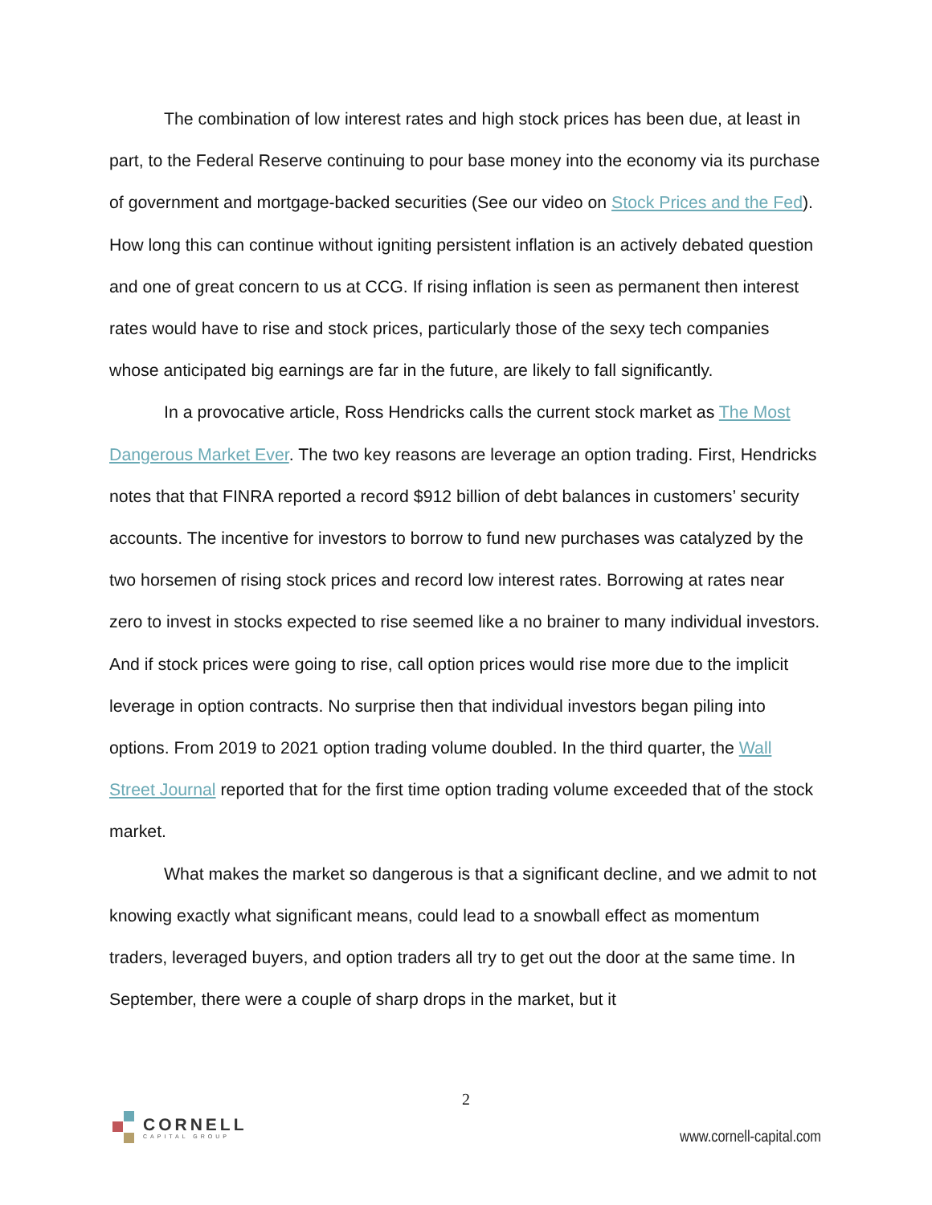The combination of low interest rates and high stock prices has been due, at least in part, to the Federal Reserve continuing to pour base money into the economy via its purchase of government and mortgage-backed securities (See our video on Stock Prices and the Fed). How long this can continue without igniting persistent inflation is an actively debated question and one of great concern to us at CCG. If rising inflation is seen as permanent then interest rates would have to rise and stock prices, particularly those of the sexy tech companies whose anticipated big earnings are far in the future, are likely to fall significantly.
In a provocative article, Ross Hendricks calls the current stock market as The Most Dangerous Market Ever. The two key reasons are leverage an option trading. First, Hendricks notes that that FINRA reported a record $912 billion of debt balances in customers’ security accounts. The incentive for investors to borrow to fund new purchases was catalyzed by the two horsemen of rising stock prices and record low interest rates. Borrowing at rates near zero to invest in stocks expected to rise seemed like a no brainer to many individual investors. And if stock prices were going to rise, call option prices would rise more due to the implicit leverage in option contracts. No surprise then that individual investors began piling into options. From 2019 to 2021 option trading volume doubled. In the third quarter, the Wall Street Journal reported that for the first time option trading volume exceeded that of the stock market.
What makes the market so dangerous is that a significant decline, and we admit to not knowing exactly what significant means, could lead to a snowball effect as momentum traders, leveraged buyers, and option traders all try to get out the door at the same time. In September, there were a couple of sharp drops in the market, but it
2
CORNELL
CAPITAL GROUP
www.cornell-capital.com